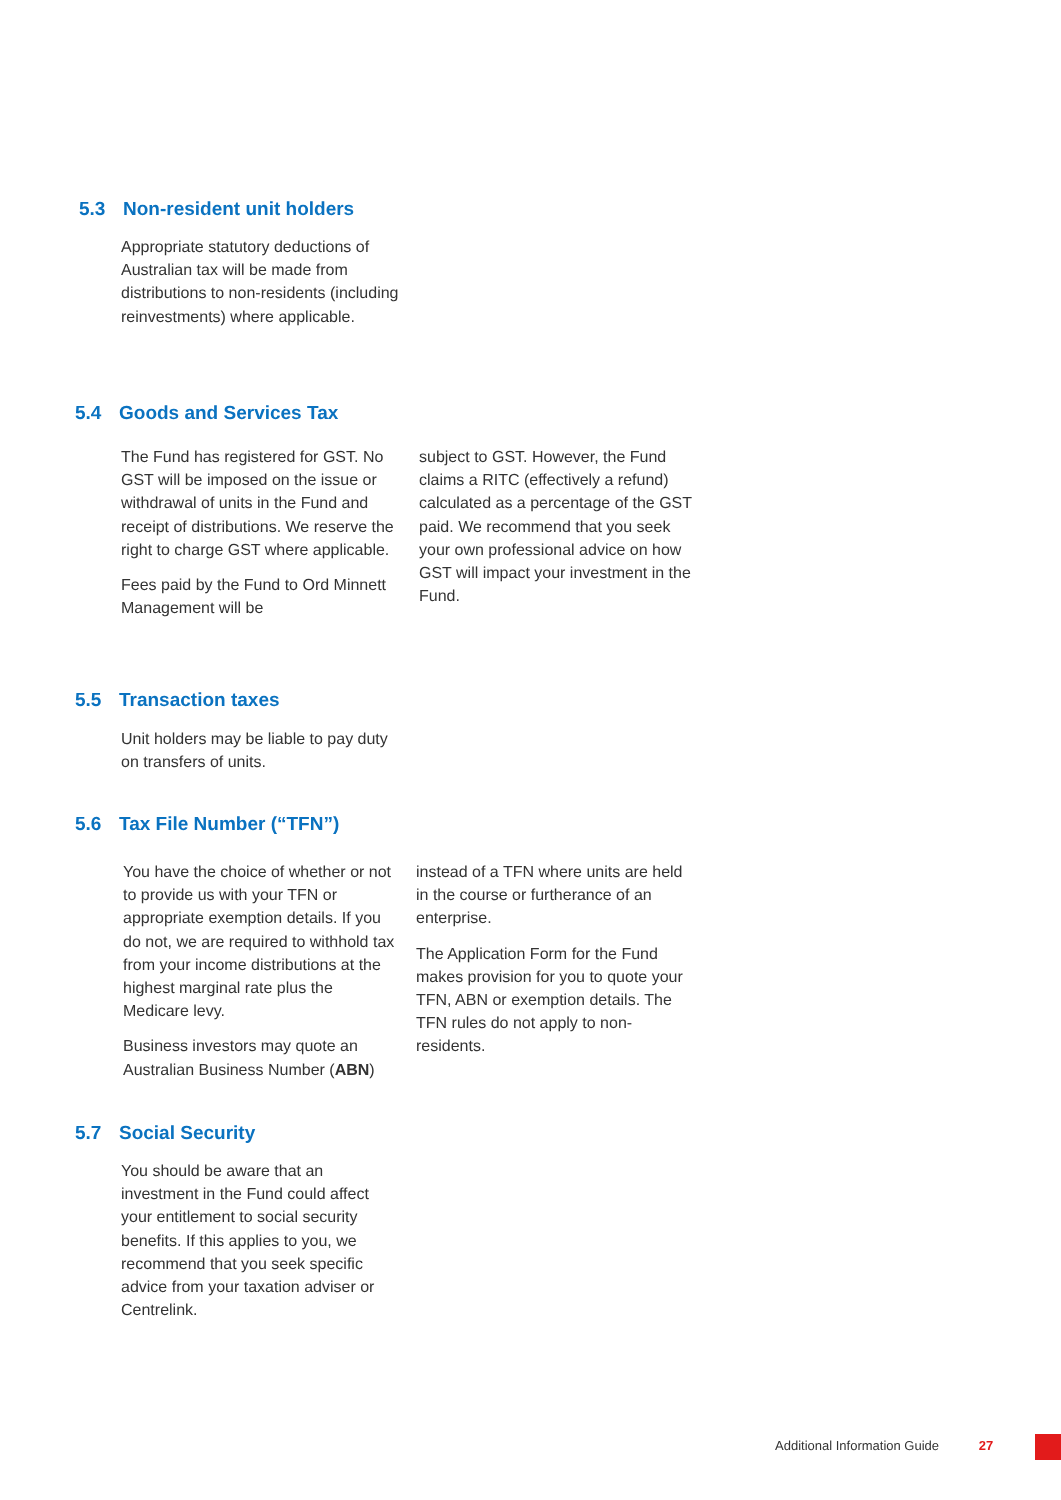5.3 Non-resident unit holders
Appropriate statutory deductions of Australian tax will be made from distributions to non-residents (including reinvestments) where applicable.
5.4 Goods and Services Tax
The Fund has registered for GST. No GST will be imposed on the issue or withdrawal of units in the Fund and receipt of distributions. We reserve the right to charge GST where applicable.
Fees paid by the Fund to Ord Minnett Management will be
subject to GST. However, the Fund claims a RITC (effectively a refund) calculated as a percentage of the GST paid. We recommend that you seek your own professional advice on how GST will impact your investment in the Fund.
5.5 Transaction taxes
Unit holders may be liable to pay duty on transfers of units.
5.6 Tax File Number (“TFN”)
You have the choice of whether or not to provide us with your TFN or appropriate exemption details. If you do not, we are required to withhold tax from your income distributions at the highest marginal rate plus the Medicare levy.
Business investors may quote an Australian Business Number (ABN)
instead of a TFN where units are held in the course or furtherance of an enterprise.
The Application Form for the Fund makes provision for you to quote your TFN, ABN or exemption details. The TFN rules do not apply to non-residents.
5.7 Social Security
You should be aware that an investment in the Fund could affect your entitlement to social security benefits. If this applies to you, we recommend that you seek specific advice from your taxation adviser or Centrelink.
Additional Information Guide 27